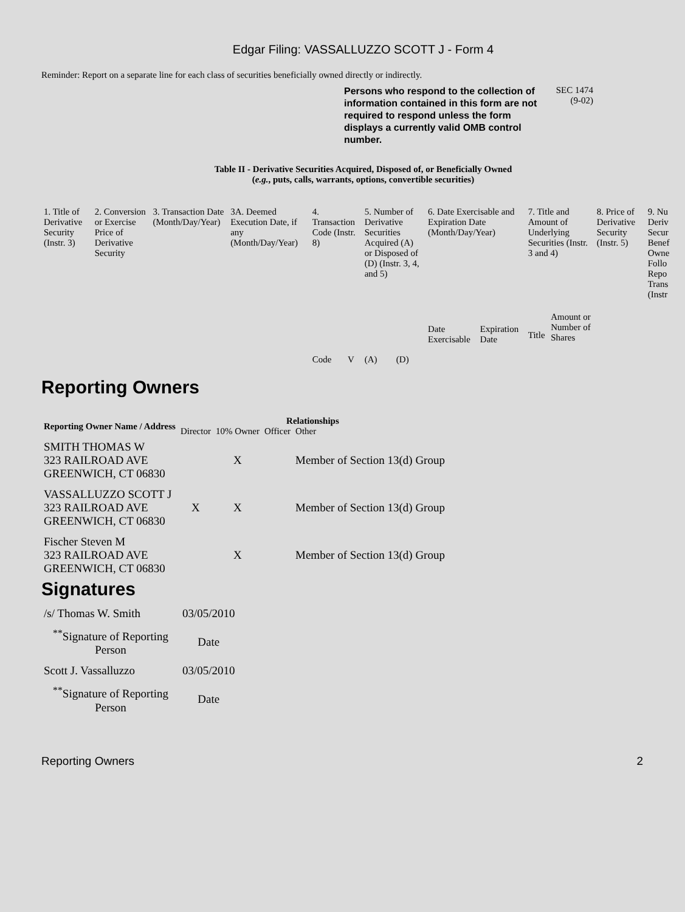Edgar Filing: VASSALLUZZO SCOTT J - Form 4
Reminder: Report on a separate line for each class of securities beneficially owned directly or indirectly.
Persons who respond to the collection of information contained in this form are not required to respond unless the form displays a currently valid OMB control number.
SEC 1474
(9-02)
Table II - Derivative Securities Acquired, Disposed of, or Beneficially Owned
(e.g., puts, calls, warrants, options, convertible securities)
| 1. Title of Derivative Security (Instr. 3) | 2. Conversion or Exercise Price of Derivative Security | 3. Transaction Date (Month/Day/Year) | 3A. Deemed Execution Date, if any (Month/Day/Year) | 4. Transaction Code (Instr. 8) | | 5. Number of Derivative Securities Acquired (A) or Disposed of (D) (Instr. 3, 4, and 5) | | 6. Date Exercisable and Expiration Date (Month/Day/Year) | | 7. Title and Amount of Underlying Securities (Instr. 3 and 4) | | 8. Price of Derivative Security (Instr. 5) | 9. Nu Deriv Secur Benef Owne Follo Repo Trans (Instr |
| --- | --- | --- | --- | --- | --- | --- | --- | --- | --- | --- | --- | --- | --- |
| | | | | Code | V | (A) | (D) | Date Exercisable | Expiration Date | Title | Amount or Number of Shares | | |
Reporting Owners
| Reporting Owner Name / Address | Relationships | | | |
| --- | --- | --- | --- | --- |
| | Director | 10% Owner | Officer | Other |
| SMITH THOMAS W 323 RAILROAD AVE GREENWICH, CT 06830 | | X | | Member of Section 13(d) Group |
| VASSALLUZZO SCOTT J 323 RAILROAD AVE GREENWICH, CT 06830 | X | X | | Member of Section 13(d) Group |
| Fischer Steven M 323 RAILROAD AVE GREENWICH, CT 06830 | | X | | Member of Section 13(d) Group |
Signatures
| /s/ Thomas W. Smith | 03/05/2010 |
| <sup>**</sup> Signature of Reporting Person | Date |
| Scott J. Vassalluzzo | 03/05/2010 |
| <sup>**</sup> Signature of Reporting Person | Date |
Reporting Owners 2